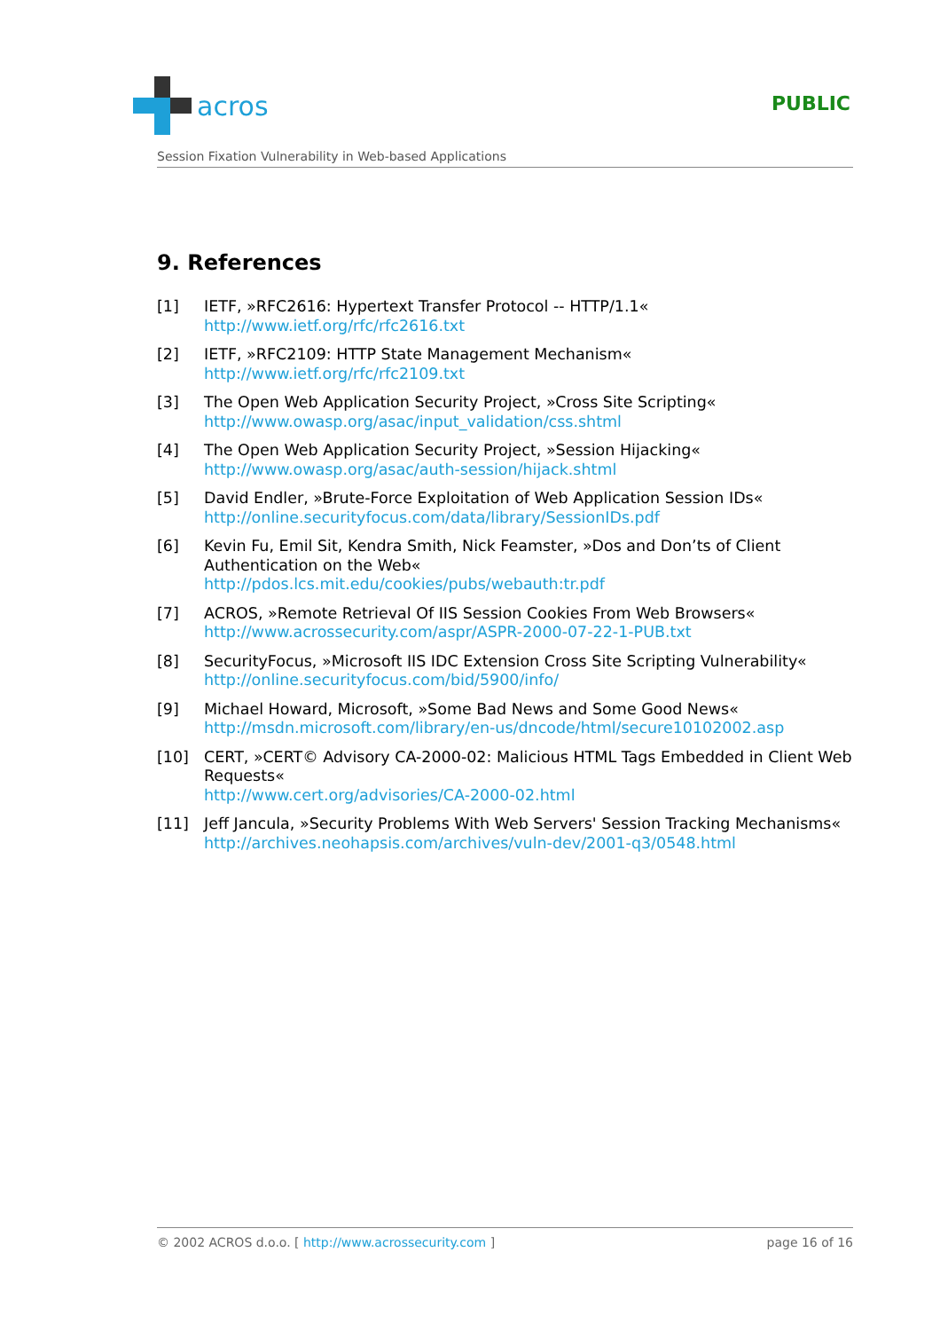acros
PUBLIC
Session Fixation Vulnerability in Web-based Applications
9. References
[1] IETF, »RFC2616: Hypertext Transfer Protocol -- HTTP/1.1«
http://www.ietf.org/rfc/rfc2616.txt
[2] IETF, »RFC2109: HTTP State Management Mechanism«
http://www.ietf.org/rfc/rfc2109.txt
[3] The Open Web Application Security Project, »Cross Site Scripting«
http://www.owasp.org/asac/input_validation/css.shtml
[4] The Open Web Application Security Project, »Session Hijacking«
http://www.owasp.org/asac/auth-session/hijack.shtml
[5] David Endler, »Brute-Force Exploitation of Web Application Session IDs«
http://online.securityfocus.com/data/library/SessionIDs.pdf
[6] Kevin Fu, Emil Sit, Kendra Smith, Nick Feamster, »Dos and Don’ts of Client Authentication on the Web«
http://pdos.lcs.mit.edu/cookies/pubs/webauth:tr.pdf
[7] ACROS, »Remote Retrieval Of IIS Session Cookies From Web Browsers«
http://www.acrossecurity.com/aspr/ASPR-2000-07-22-1-PUB.txt
[8] SecurityFocus, »Microsoft IIS IDC Extension Cross Site Scripting Vulnerability«
http://online.securityfocus.com/bid/5900/info/
[9] Michael Howard, Microsoft, »Some Bad News and Some Good News«
http://msdn.microsoft.com/library/en-us/dncode/html/secure10102002.asp
[10] CERT, »CERT© Advisory CA-2000-02: Malicious HTML Tags Embedded in Client Web Requests«
http://www.cert.org/advisories/CA-2000-02.html
[11] Jeff Jancula, »Security Problems With Web Servers' Session Tracking Mechanisms«
http://archives.neohapsis.com/archives/vuln-dev/2001-q3/0548.html
© 2002 ACROS d.o.o. [ http://www.acrossecurity.com ] page 16 of 16